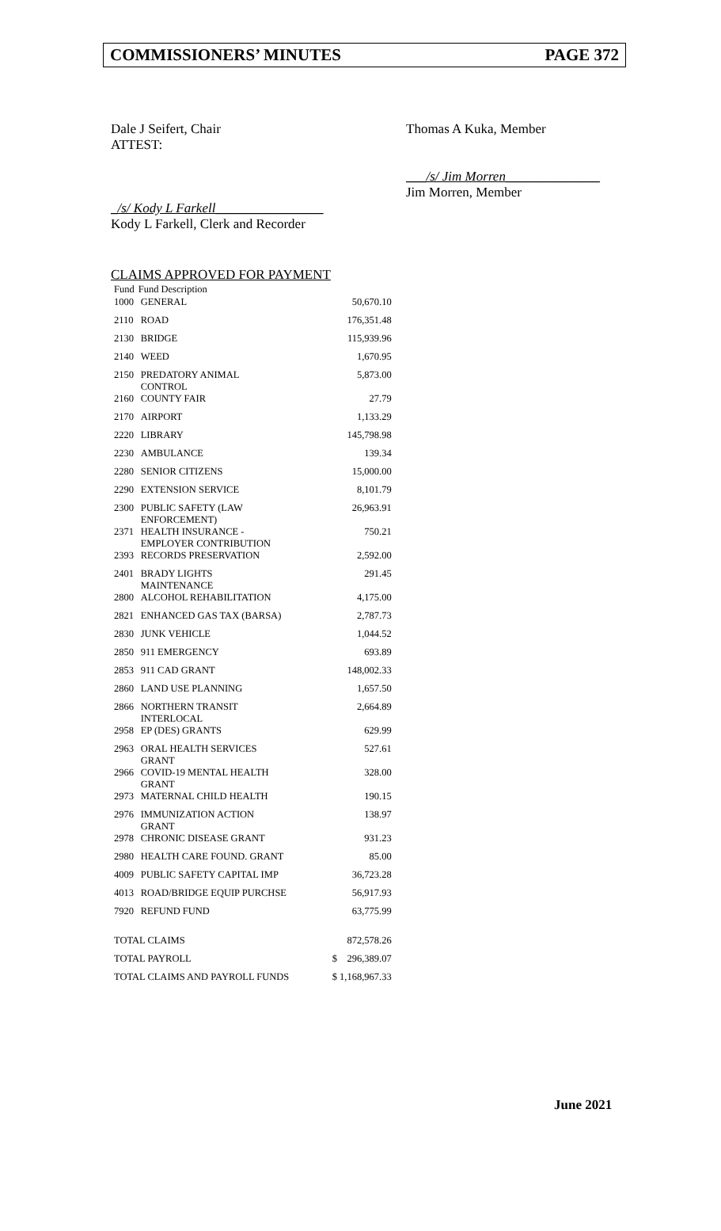COMMISSIONERS’ MINUTES PAGE 372
Dale J Seifert, Chair
ATTEST:
Thomas A Kuka, Member
___/s/ Jim Morren______________
Jim Morren, Member
_/s/ Kody L Farkell________________
Kody L Farkell, Clerk and Recorder
CLAIMS APPROVED FOR PAYMENT
| Fund | Fund Description | |
| --- | --- | --- |
| 1000 | GENERAL | 50,670.10 |
| 2110 | ROAD | 176,351.48 |
| 2130 | BRIDGE | 115,939.96 |
| 2140 | WEED | 1,670.95 |
| 2150 | PREDATORY ANIMAL CONTROL | 5,873.00 |
| 2160 | COUNTY FAIR | 27.79 |
| 2170 | AIRPORT | 1,133.29 |
| 2220 | LIBRARY | 145,798.98 |
| 2230 | AMBULANCE | 139.34 |
| 2280 | SENIOR CITIZENS | 15,000.00 |
| 2290 | EXTENSION SERVICE | 8,101.79 |
| 2300 | PUBLIC SAFETY (LAW ENFORCEMENT) | 26,963.91 |
| 2371 | HEALTH INSURANCE - EMPLOYER CONTRIBUTION | 750.21 |
| 2393 | RECORDS PRESERVATION | 2,592.00 |
| 2401 | BRADY LIGHTS MAINTENANCE | 291.45 |
| 2800 | ALCOHOL REHABILITATION | 4,175.00 |
| 2821 | ENHANCED GAS TAX (BARSA) | 2,787.73 |
| 2830 | JUNK VEHICLE | 1,044.52 |
| 2850 | 911 EMERGENCY | 693.89 |
| 2853 | 911 CAD GRANT | 148,002.33 |
| 2860 | LAND USE PLANNING | 1,657.50 |
| 2866 | NORTHERN TRANSIT INTERLOCAL | 2,664.89 |
| 2958 | EP (DES) GRANTS | 629.99 |
| 2963 | ORAL HEALTH SERVICES GRANT | 527.61 |
| 2966 | COVID-19 MENTAL HEALTH GRANT | 328.00 |
| 2973 | MATERNAL CHILD HEALTH | 190.15 |
| 2976 | IMMUNIZATION ACTION GRANT | 138.97 |
| 2978 | CHRONIC DISEASE GRANT | 931.23 |
| 2980 | HEALTH CARE FOUND. GRANT | 85.00 |
| 4009 | PUBLIC SAFETY CAPITAL IMP | 36,723.28 |
| 4013 | ROAD/BRIDGE EQUIP PURCHSE | 56,917.93 |
| 7920 | REFUND FUND | 63,775.99 |
| TOTAL CLAIMS | | 872,578.26 |
| TOTAL PAYROLL | | $ 296,389.07 |
| TOTAL CLAIMS AND PAYROLL FUNDS | | $ 1,168,967.33 |
June 2021